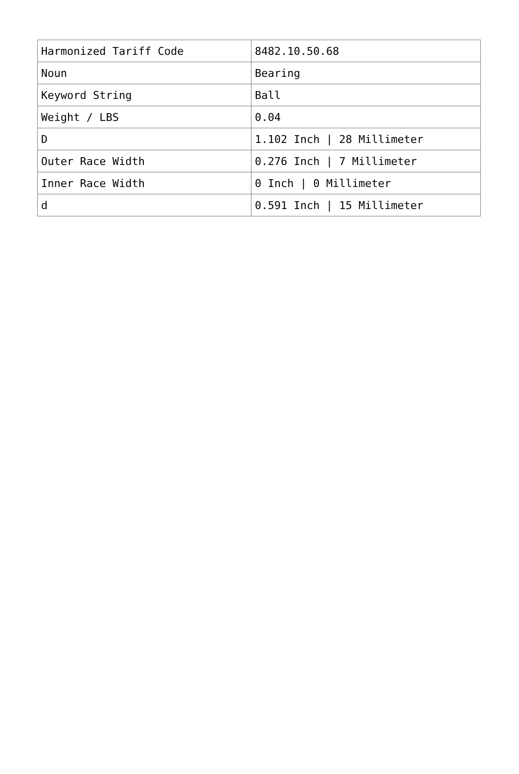| Harmonized Tariff Code | 8482.10.50.68 |
| Noun | Bearing |
| Keyword String | Ball |
| Weight / LBS | 0.04 |
| D | 1.102 Inch / 28 Millimeter |
| Outer Race Width | 0.276 Inch / 7 Millimeter |
| Inner Race Width | 0 Inch / 0 Millimeter |
| d | 0.591 Inch / 15 Millimeter |